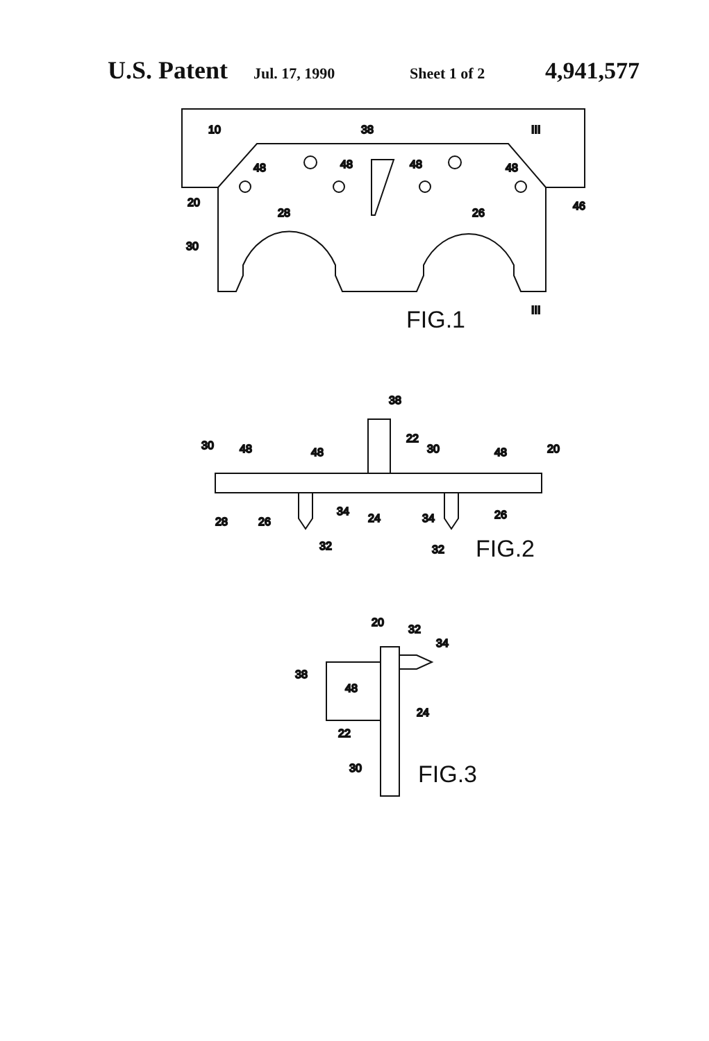U.S. Patent Jul. 17, 1990 Sheet 1 of 2 4,941,577
10
38
48
48
48
48
20
28
26
46
30
III
III
FIG.1
38
30
48
48
22
30
48
20
28
26
24
34
34
26
32
32
FIG.2
20
32
34
38
48
24
22
30
FIG.3